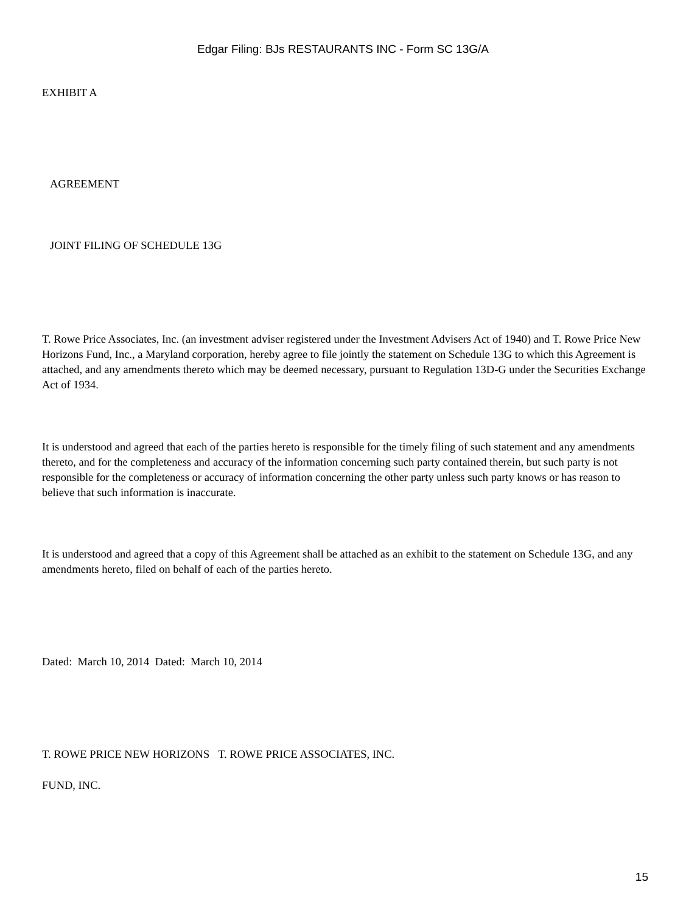Edgar Filing: BJs RESTAURANTS INC - Form SC 13G/A
EXHIBIT A
AGREEMENT
JOINT FILING OF SCHEDULE 13G
T. Rowe Price Associates, Inc. (an investment adviser registered under the Investment Advisers Act of 1940) and T. Rowe Price New Horizons Fund, Inc., a Maryland corporation, hereby agree to file jointly the statement on Schedule 13G to which this Agreement is attached, and any amendments thereto which may be deemed necessary, pursuant to Regulation 13D-G under the Securities Exchange Act of 1934.
It is understood and agreed that each of the parties hereto is responsible for the timely filing of such statement and any amendments thereto, and for the completeness and accuracy of the information concerning such party contained therein, but such party is not responsible for the completeness or accuracy of information concerning the other party unless such party knows or has reason to believe that such information is inaccurate.
It is understood and agreed that a copy of this Agreement shall be attached as an exhibit to the statement on Schedule 13G, and any amendments hereto, filed on behalf of each of the parties hereto.
Dated: March 10, 2014 Dated: March 10, 2014
T. ROWE PRICE NEW HORIZONS T. ROWE PRICE ASSOCIATES, INC.
FUND, INC.
15